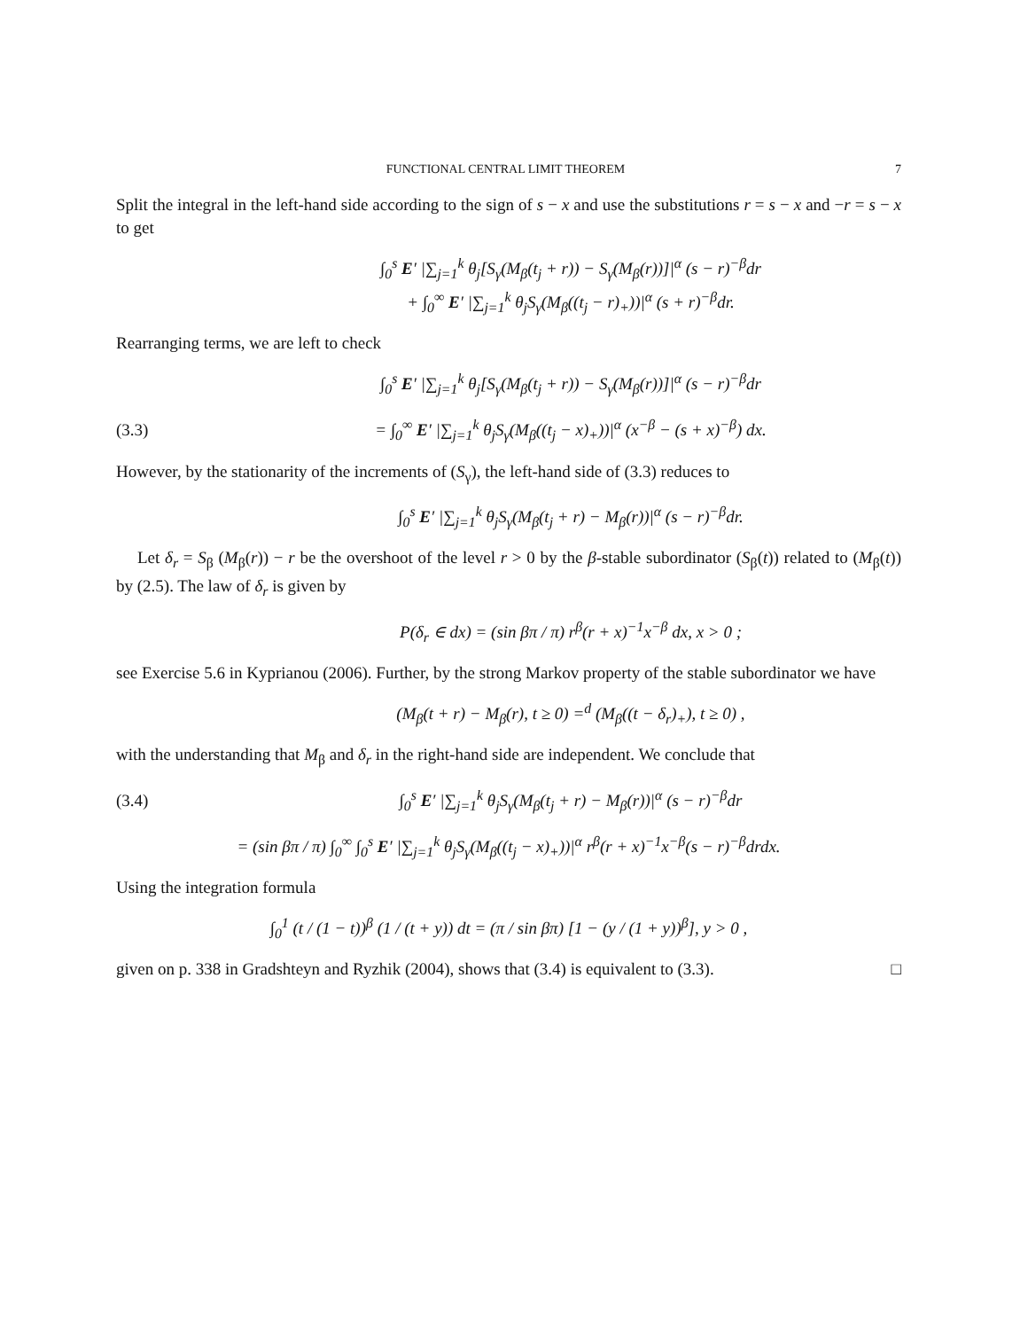FUNCTIONAL CENTRAL LIMIT THEOREM 7
Split the integral in the left-hand side according to the sign of s − x and use the substitutions r = s − x and −r = s − x to get
∫<sub>0</sub><sup>s</sup> E′ |∑<sub>j=1</sub><sup>k</sup> θ<sub>j</sub>[S<sub>γ</sub>(M<sub>β</sub>(t<sub>j</sub> + r)) − S<sub>γ</sub>(M<sub>β</sub>(r))]|<sup>α</sup> (s − r)<sup>−β</sup>dr
+ ∫<sub>0</sub><sup>∞</sup> E′ |∑<sub>j=1</sub><sup>k</sup> θ<sub>j</sub>S<sub>γ</sub>(M<sub>β</sub>((t<sub>j</sub> − r)<sub>+</sub>))|<sup>α</sup> (s + r)<sup>−β</sup>dr.
Rearranging terms, we are left to check
∫<sub>0</sub><sup>s</sup> E′ |∑<sub>j=1</sub><sup>k</sup> θ<sub>j</sub>[S<sub>γ</sub>(M<sub>β</sub>(t<sub>j</sub> + r)) − S<sub>γ</sub>(M<sub>β</sub>(r))]|<sup>α</sup> (s − r)<sup>−β</sup>dr
(3.3) = ∫<sub>0</sub><sup>∞</sup> E′ |∑<sub>j=1</sub><sup>k</sup> θ<sub>j</sub>S<sub>γ</sub>(M<sub>β</sub>((t<sub>j</sub> − x)<sub>+</sub>))|<sup>α</sup> (x<sup>−β</sup> − (s + x)<sup>−β</sup>) dx.
However, by the stationarity of the increments of (S<sub>γ</sub>), the left-hand side of (3.3) reduces to
∫<sub>0</sub><sup>s</sup> E′ |∑<sub>j=1</sub><sup>k</sup> θ<sub>j</sub>S<sub>γ</sub>(M<sub>β</sub>(t<sub>j</sub> + r) − M<sub>β</sub>(r))|<sup>α</sup> (s − r)<sup>−β</sup>dr.
Let δ<sub>r</sub> = S<sub>β</sub> (M<sub>β</sub>(r)) − r be the overshoot of the level r > 0 by the β-stable subordinator (S<sub>β</sub>(t)) related to (M<sub>β</sub>(t)) by (2.5). The law of δ<sub>r</sub> is given by
P(δ<sub>r</sub> ∈ dx) = (sin βπ / π) r<sup>β</sup>(r + x)<sup>−1</sup>x<sup>−β</sup> dx, x > 0 ;
see Exercise 5.6 in Kyprianou (2006). Further, by the strong Markov property of the stable subordinator we have
(M<sub>β</sub>(t + r) − M<sub>β</sub>(r), t ≥ 0) =<sup>d</sup> (M<sub>β</sub>((t − δ<sub>r</sub>)<sub>+</sub>), t ≥ 0) ,
with the understanding that M<sub>β</sub> and δ<sub>r</sub> in the right-hand side are independent. We conclude that
(3.4) ∫<sub>0</sub><sup>s</sup> E′ |∑<sub>j=1</sub><sup>k</sup> θ<sub>j</sub>S<sub>γ</sub>(M<sub>β</sub>(t<sub>j</sub> + r) − M<sub>β</sub>(r))|<sup>α</sup> (s − r)<sup>−β</sup>dr
= (sin βπ / π) ∫<sub>0</sub><sup>∞</sup> ∫<sub>0</sub><sup>s</sup> E′ |∑<sub>j=1</sub><sup>k</sup> θ<sub>j</sub>S<sub>γ</sub>(M<sub>β</sub>((t<sub>j</sub> − x)<sub>+</sub>))|<sup>α</sup> r<sup>β</sup>(r + x)<sup>−1</sup>x<sup>−β</sup>(s − r)<sup>−β</sup>drdx.
Using the integration formula
∫<sub>0</sub><sup>1</sup> (t / (1 − t))<sup>β</sup> (1 / (t + y)) dt = (π / sin βπ) [1 − (y / (1 + y))<sup>β</sup>], y > 0 ,
given on p. 338 in Gradshteyn and Ryzhik (2004), shows that (3.4) is equivalent to (3.3). □